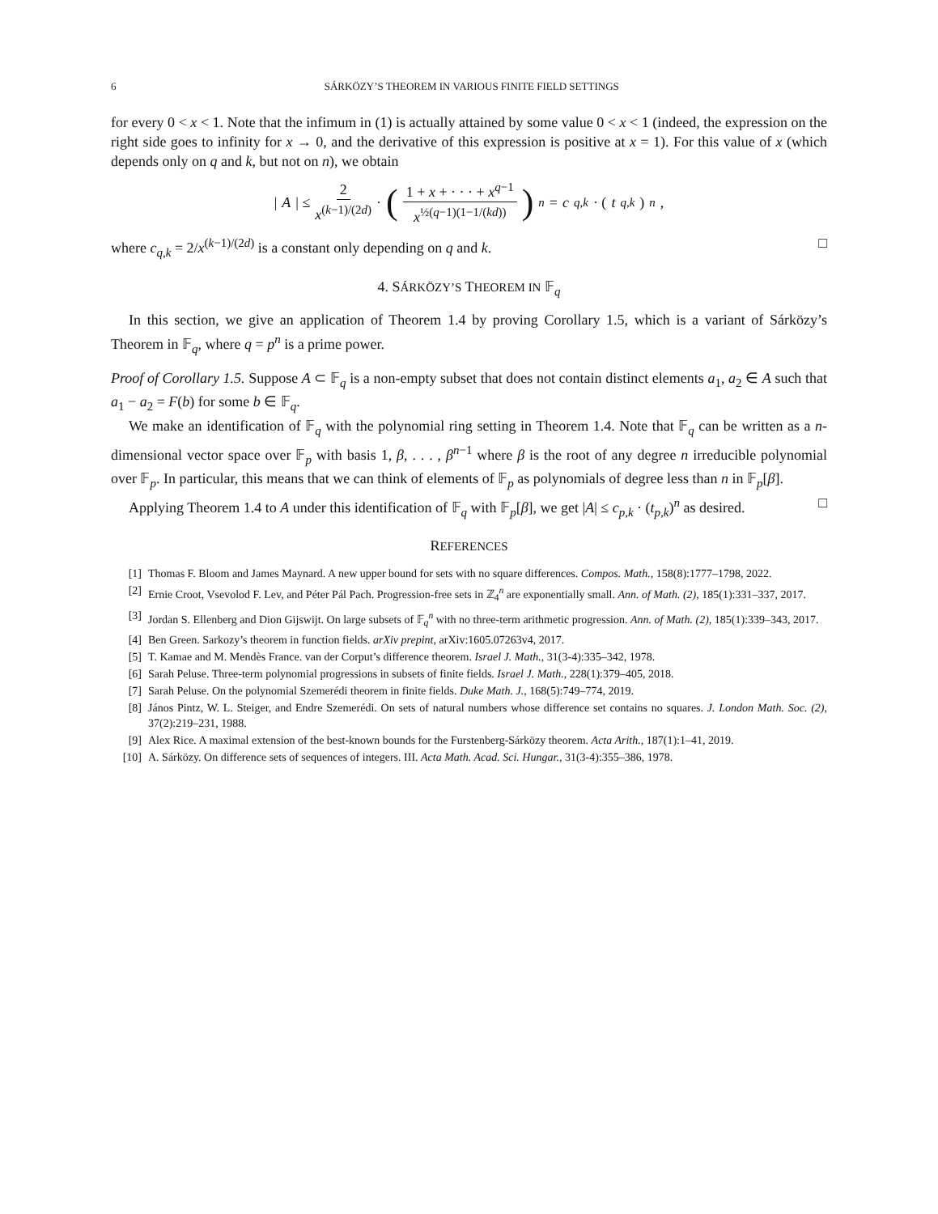6 SÁRKÖZY’S THEOREM IN VARIOUS FINITE FIELD SETTINGS
for every 0 < x < 1. Note that the infimum in (1) is actually attained by some value 0 < x < 1 (indeed, the expression on the right side goes to infinity for x → 0, and the derivative of this expression is positive at x = 1). For this value of x (which depends only on q and k, but not on n), we obtain
| A | ≤ 2 x<sup>(k−1)/(2d)</sup> · (1 + x + · · · + x<sup>q−1</sup> x<sup>½(q−1)(1−1/(kd))</sup>)<sup>n</sup> = c<sub>q,k</sub> · (t<sub>q,k</sub>)<sup>n</sup>,
where c<sub>q,k</sub> = 2/x<sup>(k−1)/(2d)</sup> is a constant only depending on q and k. □
4. SÁRKÖZY’S THEOREM IN 𝔽<sub>q</sub>
In this section, we give an application of Theorem 1.4 by proving Corollary 1.5, which is a variant of Sárközy’s Theorem in 𝔽<sub>q</sub>, where q = p<sup>n</sup> is a prime power.
Proof of Corollary 1.5. Suppose A ⊂ 𝔽<sub>q</sub> is a non-empty subset that does not contain distinct elements a<sub>1</sub>, a<sub>2</sub> ∈ A such that a<sub>1</sub> − a<sub>2</sub> = F(b) for some b ∈ 𝔽<sub>q</sub>.
We make an identification of 𝔽<sub>q</sub> with the polynomial ring setting in Theorem 1.4. Note that 𝔽<sub>q</sub> can be written as a n-dimensional vector space over 𝔽<sub>p</sub> with basis 1, β, . . . , β<sup>n−1</sup> where β is the root of any degree n irreducible polynomial over 𝔽<sub>p</sub>. In particular, this means that we can think of elements of 𝔽<sub>p</sub> as polynomials of degree less than n in 𝔽<sub>p</sub>[β].
Applying Theorem 1.4 to A under this identification of 𝔽<sub>q</sub> with 𝔽<sub>p</sub>[β], we get |A| ≤ c<sub>p,k</sub> · (t<sub>p,k</sub>)<sup>n</sup> as desired. □
REFERENCES
[1] Thomas F. Bloom and James Maynard. A new upper bound for sets with no square differences. Compos. Math., 158(8):1777–1798, 2022.
[2] Ernie Croot, Vsevolod F. Lev, and Péter Pál Pach. Progression-free sets in ℤ<sub>4</sub><sup>n</sup> are exponentially small. Ann. of Math. (2), 185(1):331–337, 2017.
[3] Jordan S. Ellenberg and Dion Gijswijt. On large subsets of 𝔽<sub>q</sub><sup>n</sup> with no three-term arithmetic progression. Ann. of Math. (2), 185(1):339–343, 2017.
[4] Ben Green. Sarkozy’s theorem in function fields. arXiv prepint, arXiv:1605.07263v4, 2017.
[5] T. Kamae and M. Mendès France. van der Corput’s difference theorem. Israel J. Math., 31(3-4):335–342, 1978.
[6] Sarah Peluse. Three-term polynomial progressions in subsets of finite fields. Israel J. Math., 228(1):379–405, 2018.
[7] Sarah Peluse. On the polynomial Szemerédi theorem in finite fields. Duke Math. J., 168(5):749–774, 2019.
[8] János Pintz, W. L. Steiger, and Endre Szemerédi. On sets of natural numbers whose difference set contains no squares. J. London Math. Soc. (2), 37(2):219–231, 1988.
[9] Alex Rice. A maximal extension of the best-known bounds for the Furstenberg-Sárközy theorem. Acta Arith., 187(1):1–41, 2019.
[10] A. Sárközy. On difference sets of sequences of integers. III. Acta Math. Acad. Sci. Hungar., 31(3-4):355–386, 1978.